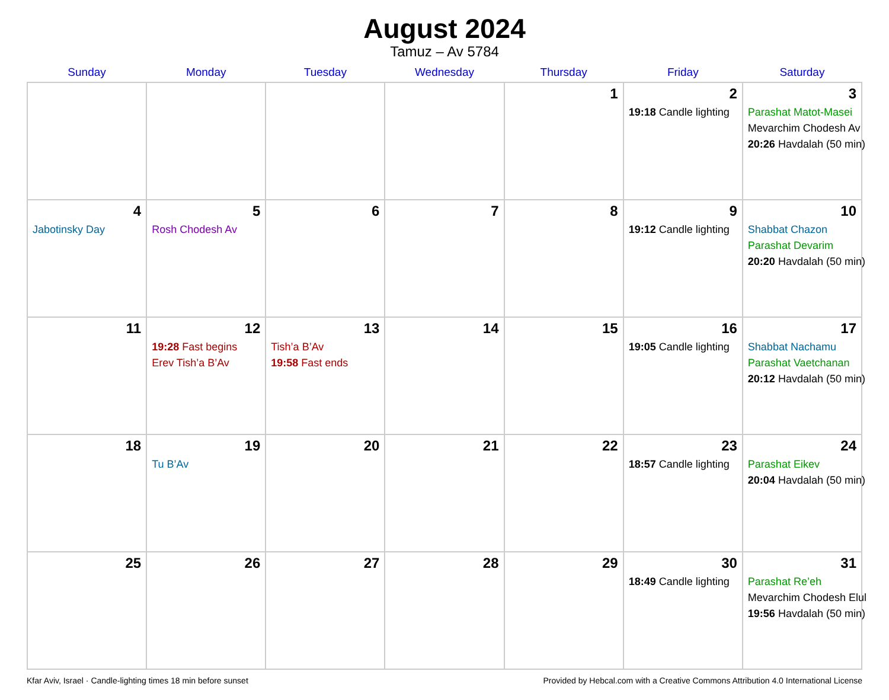August 2024
Tamuz – Av 5784
| Sunday | Monday | Tuesday | Wednesday | Thursday | Friday | Saturday |
| --- | --- | --- | --- | --- | --- | --- |
| | | | | 1 | 2 19:18 Candle lighting | 3 Parashat Matot-Masei Mevarchim Chodesh Av 20:26 Havdalah (50 min) |
| 4 Jabotinsky Day | 5 Rosh Chodesh Av | 6 | 7 | 8 | 9 19:12 Candle lighting | 10 Shabbat Chazon Parashat Devarim 20:20 Havdalah (50 min) |
| 11 | 12 19:28 Fast begins Erev Tish’a B’Av | 13 Tish’a B’Av 19:58 Fast ends | 14 | 15 | 16 19:05 Candle lighting | 17 Shabbat Nachamu Parashat Vaetchanan 20:12 Havdalah (50 min) |
| 18 | 19 Tu B’Av | 20 | 21 | 22 | 23 18:57 Candle lighting | 24 Parashat Eikev 20:04 Havdalah (50 min) |
| 25 | 26 | 27 | 28 | 29 | 30 18:49 Candle lighting | 31 Parashat Re’eh Mevarchim Chodesh Elul 19:56 Havdalah (50 min) |
Kfar Aviv, Israel · Candle-lighting times 18 min before sunset Provided by Hebcal.com with a Creative Commons Attribution 4.0 International License